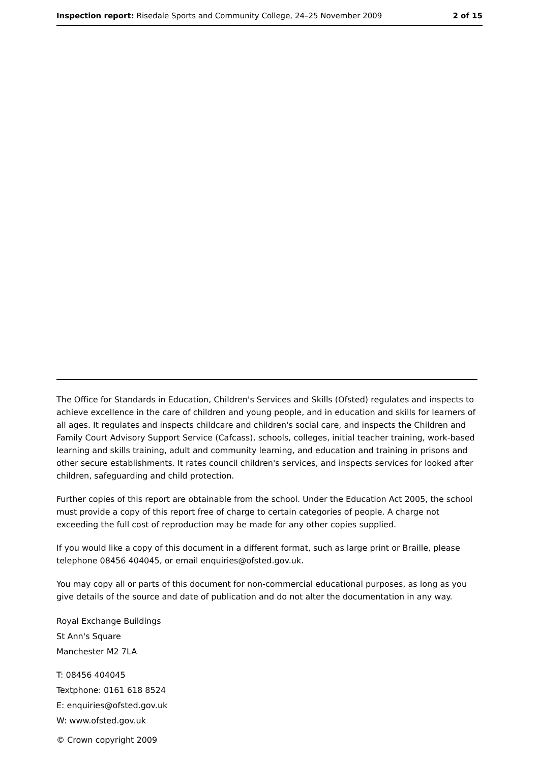Inspection report: Risedale Sports and Community College, 24–25 November 2009 2 of 15
The Office for Standards in Education, Children's Services and Skills (Ofsted) regulates and inspects to achieve excellence in the care of children and young people, and in education and skills for learners of all ages. It regulates and inspects childcare and children's social care, and inspects the Children and Family Court Advisory Support Service (Cafcass), schools, colleges, initial teacher training, work-based learning and skills training, adult and community learning, and education and training in prisons and other secure establishments. It rates council children's services, and inspects services for looked after children, safeguarding and child protection.
Further copies of this report are obtainable from the school. Under the Education Act 2005, the school must provide a copy of this report free of charge to certain categories of people. A charge not exceeding the full cost of reproduction may be made for any other copies supplied.
If you would like a copy of this document in a different format, such as large print or Braille, please telephone 08456 404045, or email enquiries@ofsted.gov.uk.
You may copy all or parts of this document for non-commercial educational purposes, as long as you give details of the source and date of publication and do not alter the documentation in any way.
Royal Exchange Buildings
St Ann's Square
Manchester M2 7LA
T: 08456 404045
Textphone: 0161 618 8524
E: enquiries@ofsted.gov.uk
W: www.ofsted.gov.uk
© Crown copyright 2009